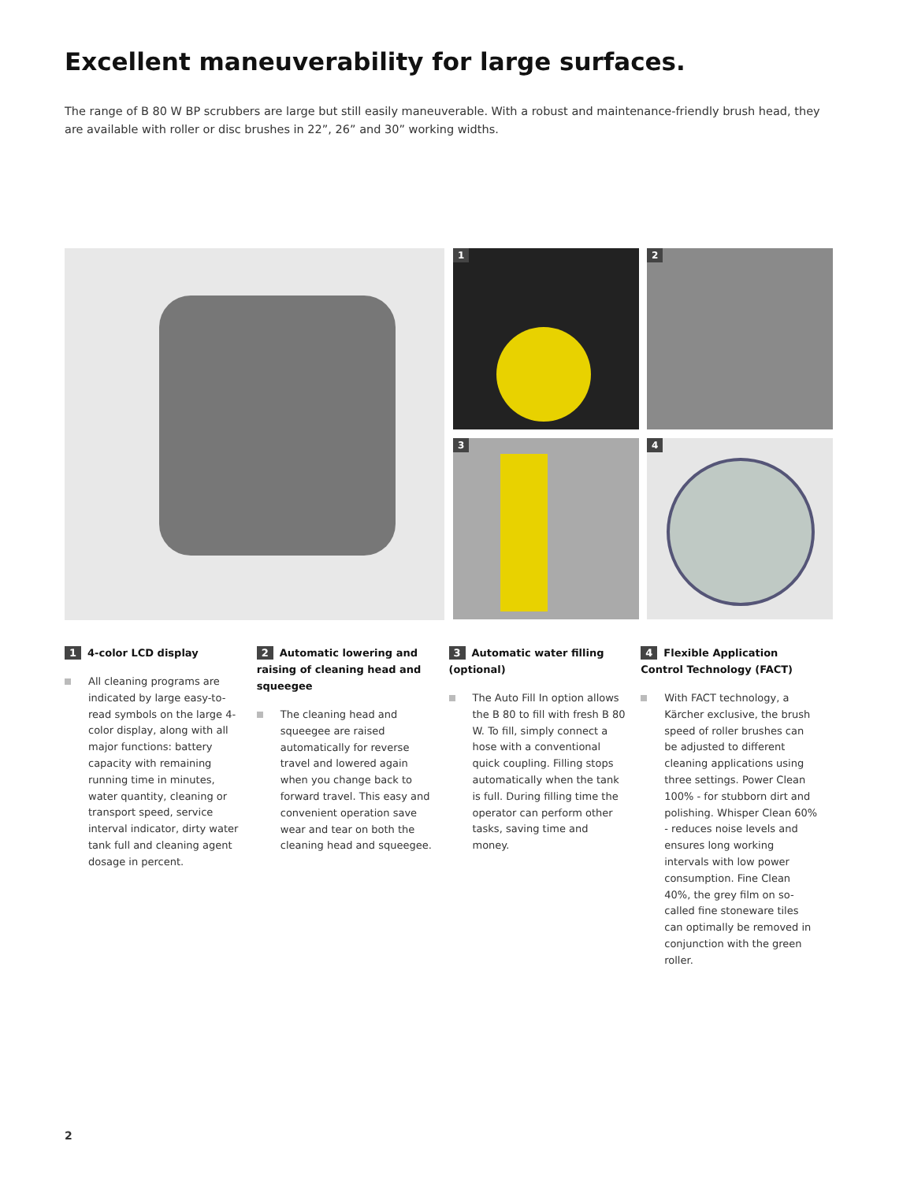Excellent maneuverability for large surfaces.
The range of B 80 W BP scrubbers are large but still easily maneuverable. With a robust and maintenance-friendly brush head, they are available with roller or disc brushes in 22”, 26” and 30” working widths.
1 2
3 4
1 4-color LCD display
All cleaning programs are indicated by large easy-to-read symbols on the large 4-color display, along with all major functions: battery capacity with remaining running time in minutes, water quantity, cleaning or transport speed, service interval indicator, dirty water tank full and cleaning agent dosage in percent.
2 Automatic lowering and raising of cleaning head and squeegee
The cleaning head and squeegee are raised automatically for reverse travel and lowered again when you change back to forward travel. This easy and convenient operation save wear and tear on both the cleaning head and squeegee.
3 Automatic water filling (optional)
The Auto Fill In option allows the B 80 to fill with fresh B 80 W. To fill, simply connect a hose with a conventional quick coupling. Filling stops automatically when the tank is full. During filling time the operator can perform other tasks, saving time and money.
4 Flexible Application Control Technology (FACT)
With FACT technology, a Kärcher exclusive, the brush speed of roller brushes can be adjusted to different cleaning applications using three settings. Power Clean 100% - for stubborn dirt and polishing. Whisper Clean 60% - reduces noise levels and ensures long working intervals with low power consumption. Fine Clean 40%, the grey film on so-called fine stoneware tiles can optimally be removed in conjunction with the green roller.
2